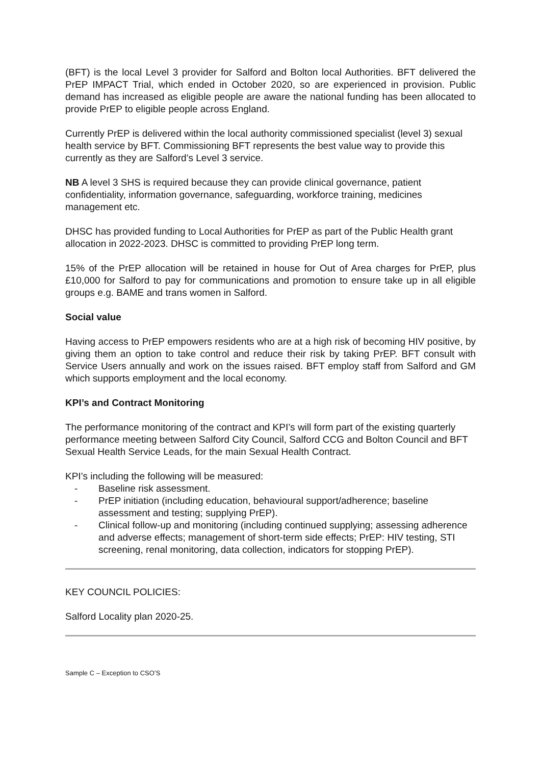(BFT) is the local Level 3 provider for Salford and Bolton local Authorities. BFT delivered the PrEP IMPACT Trial, which ended in October 2020, so are experienced in provision. Public demand has increased as eligible people are aware the national funding has been allocated to provide PrEP to eligible people across England.
Currently PrEP is delivered within the local authority commissioned specialist (level 3) sexual health service by BFT. Commissioning BFT represents the best value way to provide this currently as they are Salford’s Level 3 service.
NB A level 3 SHS is required because they can provide clinical governance, patient confidentiality, information governance, safeguarding, workforce training, medicines management etc.
DHSC has provided funding to Local Authorities for PrEP as part of the Public Health grant allocation in 2022-2023. DHSC is committed to providing PrEP long term.
15% of the PrEP allocation will be retained in house for Out of Area charges for PrEP, plus £10,000 for Salford to pay for communications and promotion to ensure take up in all eligible groups e.g. BAME and trans women in Salford.
Social value
Having access to PrEP empowers residents who are at a high risk of becoming HIV positive, by giving them an option to take control and reduce their risk by taking PrEP. BFT consult with Service Users annually and work on the issues raised. BFT employ staff from Salford and GM which supports employment and the local economy.
KPI’s and Contract Monitoring
The performance monitoring of the contract and KPI’s will form part of the existing quarterly performance meeting between Salford City Council, Salford CCG and Bolton Council and BFT Sexual Health Service Leads, for the main Sexual Health Contract.
KPI’s including the following will be measured:
- Baseline risk assessment.
- PrEP initiation (including education, behavioural support/adherence; baseline assessment and testing; supplying PrEP).
- Clinical follow-up and monitoring (including continued supplying; assessing adherence and adverse effects; management of short-term side effects; PrEP: HIV testing, STI screening, renal monitoring, data collection, indicators for stopping PrEP).
KEY COUNCIL POLICIES:
Salford Locality plan 2020-25.
Sample C – Exception to CSO’S